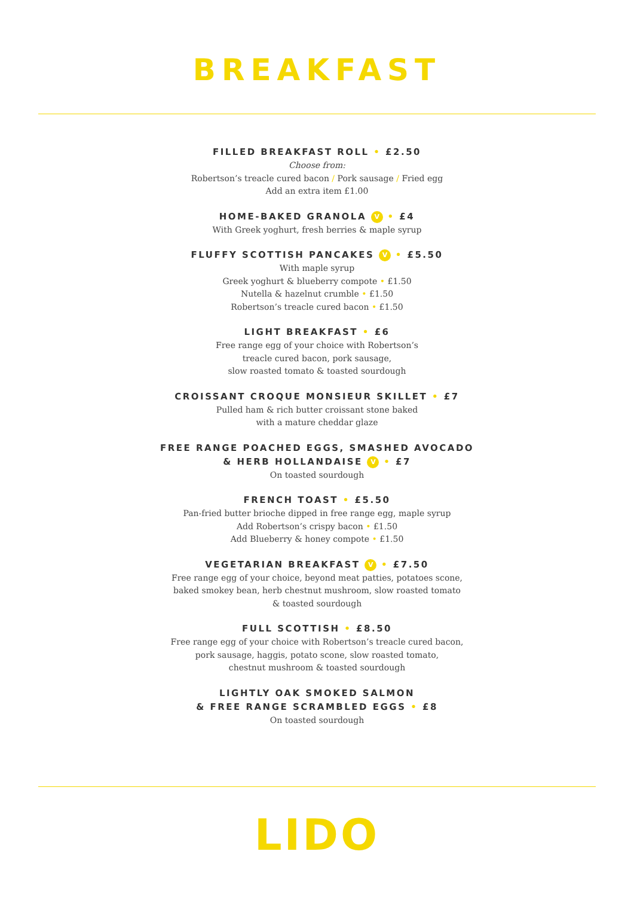BREAKFAST
FILLED BREAKFAST ROLL • £2.50
Choose from:
Robertson’s treacle cured bacon / Pork sausage / Fried egg
Add an extra item £1.00
HOME-BAKED GRANOLA V • £4
With Greek yoghurt, fresh berries & maple syrup
FLUFFY SCOTTISH PANCAKES V • £5.50
With maple syrup
Greek yoghurt & blueberry compote • £1.50
Nutella & hazelnut crumble • £1.50
Robertson’s treacle cured bacon • £1.50
LIGHT BREAKFAST • £6
Free range egg of your choice with Robertson’s
treacle cured bacon, pork sausage,
slow roasted tomato & toasted sourdough
CROISSANT CROQUE MONSIEUR SKILLET • £7
Pulled ham & rich butter croissant stone baked
with a mature cheddar glaze
FREE RANGE POACHED EGGS, SMASHED AVOCADO
& HERB HOLLANDAISE V • £7
On toasted sourdough
FRENCH TOAST • £5.50
Pan-fried butter brioche dipped in free range egg, maple syrup
Add Robertson’s crispy bacon • £1.50
Add Blueberry & honey compote • £1.50
VEGETARIAN BREAKFAST V • £7.50
Free range egg of your choice, beyond meat patties, potatoes scone,
baked smokey bean, herb chestnut mushroom, slow roasted tomato
& toasted sourdough
FULL SCOTTISH • £8.50
Free range egg of your choice with Robertson’s treacle cured bacon,
pork sausage, haggis, potato scone, slow roasted tomato,
chestnut mushroom & toasted sourdough
LIGHTLY OAK SMOKED SALMON
& FREE RANGE SCRAMBLED EGGS • £8
On toasted sourdough
LIDO